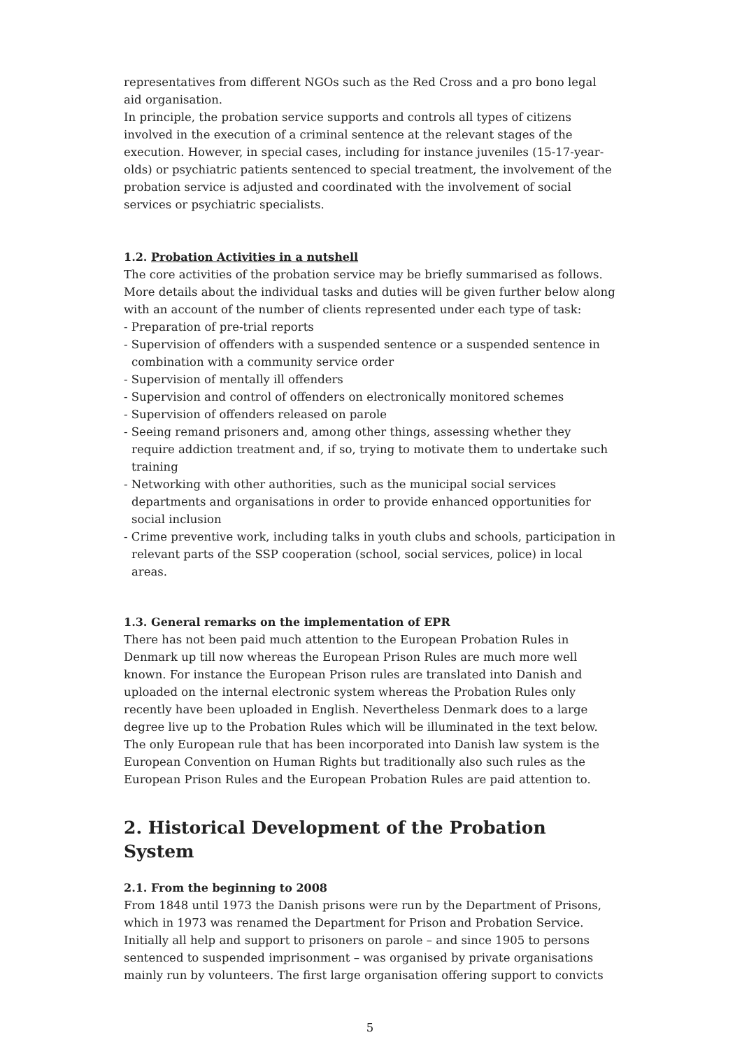representatives from different NGOs such as the Red Cross and a pro bono legal aid organisation.
In principle, the probation service supports and controls all types of citizens involved in the execution of a criminal sentence at the relevant stages of the execution. However, in special cases, including for instance juveniles (15-17-year-olds) or psychiatric patients sentenced to special treatment, the involvement of the probation service is adjusted and coordinated with the involvement of social services or psychiatric specialists.
1.2. Probation Activities in a nutshell
The core activities of the probation service may be briefly summarised as follows. More details about the individual tasks and duties will be given further below along with an account of the number of clients represented under each type of task:
- Preparation of pre-trial reports
- Supervision of offenders with a suspended sentence or a suspended sentence in combination with a community service order
- Supervision of mentally ill offenders
- Supervision and control of offenders on electronically monitored schemes
- Supervision of offenders released on parole
- Seeing remand prisoners and, among other things, assessing whether they require addiction treatment and, if so, trying to motivate them to undertake such training
- Networking with other authorities, such as the municipal social services departments and organisations in order to provide enhanced opportunities for social inclusion
- Crime preventive work, including talks in youth clubs and schools, participation in relevant parts of the SSP cooperation (school, social services, police) in local areas.
1.3. General remarks on the implementation of EPR
There has not been paid much attention to the European Probation Rules in Denmark up till now whereas the European Prison Rules are much more well known. For instance the European Prison rules are translated into Danish and uploaded on the internal electronic system whereas the Probation Rules only recently have been uploaded in English. Nevertheless Denmark does to a large degree live up to the Probation Rules which will be illuminated in the text below.
The only European rule that has been incorporated into Danish law system is the European Convention on Human Rights but traditionally also such rules as the European Prison Rules and the European Probation Rules are paid attention to.
2. Historical Development of the Probation System
2.1. From the beginning to 2008
From 1848 until 1973 the Danish prisons were run by the Department of Prisons, which in 1973 was renamed the Department for Prison and Probation Service. Initially all help and support to prisoners on parole – and since 1905 to persons sentenced to suspended imprisonment – was organised by private organisations mainly run by volunteers. The first large organisation offering support to convicts
5